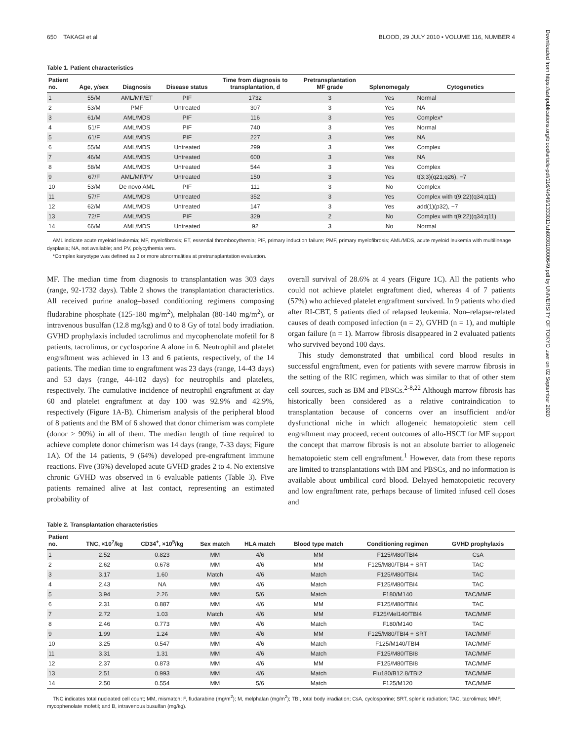650 TAKAGI et al BLOOD, 29 JULY 2010 • VOLUME 116, NUMBER 4
Table 1. Patient characteristics
| Patient no. | Age, y/sex | Diagnosis | Disease status | Time from diagnosis to transplantation, d | Pretransplantation MF grade | Splenomegaly | Cytogenetics |
| --- | --- | --- | --- | --- | --- | --- | --- |
| 1 | 55/M | AML/MF/ET | PIF | 1732 | 3 | Yes | Normal |
| 2 | 53/M | PMF | Untreated | 307 | 3 | Yes | NA |
| 3 | 61/M | AML/MDS | PIF | 116 | 3 | Yes | Complex* |
| 4 | 51/F | AML/MDS | PIF | 740 | 3 | Yes | Normal |
| 5 | 61/F | AML/MDS | PIF | 227 | 3 | Yes | NA |
| 6 | 55/M | AML/MDS | Untreated | 299 | 3 | Yes | Complex |
| 7 | 46/M | AML/MDS | Untreated | 600 | 3 | Yes | NA |
| 8 | 58/M | AML/MDS | Untreated | 544 | 3 | Yes | Complex |
| 9 | 67/F | AML/MF/PV | Untreated | 150 | 3 | Yes | t(3;3)(q21;q26), −7 |
| 10 | 53/M | De novo AML | PIF | 111 | 3 | No | Complex |
| 11 | 57/F | AML/MDS | Untreated | 352 | 3 | Yes | Complex with t(9;22)(q34;q11) |
| 12 | 62/M | AML/MDS | Untreated | 147 | 3 | Yes | add(1)(p32), −7 |
| 13 | 72/F | AML/MDS | PIF | 329 | 2 | No | Complex with t(9;22)(q34;q11) |
| 14 | 66/M | AML/MDS | Untreated | 92 | 3 | No | Normal |
AML indicate acute myeloid leukemia; MF, myelofibrosis; ET, essential thrombocythemia; PIF, primary induction failure; PMF, primary myelofibrosis; AML/MDS, acute myeloid leukemia with multilineage dysplasia; NA, not available; and PV, polycythemia vera.
*Complex karyotype was defined as 3 or more abnormalities at pretransplantation evaluation.
MF. The median time from diagnosis to transplantation was 303 days (range, 92-1732 days). Table 2 shows the transplantation characteristics. All received purine analog–based conditioning regimens composing fludarabine phosphate (125-180 mg/m<sup>2</sup>), melphalan (80-140 mg/m<sup>2</sup>), or intravenous busulfan (12.8 mg/kg) and 0 to 8 Gy of total body irradiation. GVHD prophylaxis included tacrolimus and mycophenolate mofetil for 8 patients, tacrolimus, or cyclosporine A alone in 6. Neutrophil and platelet engraftment was achieved in 13 and 6 patients, respectively, of the 14 patients. The median time to engraftment was 23 days (range, 14-43 days) and 53 days (range, 44-102 days) for neutrophils and platelets, respectively. The cumulative incidence of neutrophil engraftment at day 60 and platelet engraftment at day 100 was 92.9% and 42.9%, respectively (Figure 1A-B). Chimerism analysis of the peripheral blood of 8 patients and the BM of 6 showed that donor chimerism was complete (donor > 90%) in all of them. The median length of time required to achieve complete donor chimerism was 14 days (range, 7-33 days; Figure 1A). Of the 14 patients, 9 (64%) developed pre-engraftment immune reactions. Five (36%) developed acute GVHD grades 2 to 4. No extensive chronic GVHD was observed in 6 evaluable patients (Table 3). Five patients remained alive at last contact, representing an estimated probability of
overall survival of 28.6% at 4 years (Figure 1C). All the patients who could not achieve platelet engraftment died, whereas 4 of 7 patients (57%) who achieved platelet engraftment survived. In 9 patients who died after RI-CBT, 5 patients died of relapsed leukemia. Non–relapse-related causes of death composed infection (n = 2), GVHD (n = 1), and multiple organ failure (n = 1). Marrow fibrosis disappeared in 2 evaluated patients who survived beyond 100 days.
This study demonstrated that umbilical cord blood results in successful engraftment, even for patients with severe marrow fibrosis in the setting of the RIC regimen, which was similar to that of other stem cell sources, such as BM and PBSCs.<sup>2-8,22</sup> Although marrow fibrosis has historically been considered as a relative contraindication to transplantation because of concerns over an insufficient and/or dysfunctional niche in which allogeneic hematopoietic stem cell engraftment may proceed, recent outcomes of allo-HSCT for MF support the concept that marrow fibrosis is not an absolute barrier to allogeneic hematopoietic stem cell engraftment.<sup>1</sup> However, data from these reports are limited to transplantations with BM and PBSCs, and no information is available about umbilical cord blood. Delayed hematopoietic recovery and low engraftment rate, perhaps because of limited infused cell doses and
Table 2. Transplantation characteristics
| Patient no. | TNC, ×10<sup>7</sup>/kg | CD34<sup>+</sup>, ×10<sup>5</sup>/kg | Sex match | HLA match | Blood type match | Conditioning regimen | GVHD prophylaxis |
| --- | --- | --- | --- | --- | --- | --- | --- |
| 1 | 2.52 | 0.823 | MM | 4/6 | MM | F125/M80/TBI4 | CsA |
| 2 | 2.62 | 0.678 | MM | 4/6 | MM | F125/M80/TBI4 + SRT | TAC |
| 3 | 3.17 | 1.60 | Match | 4/6 | Match | F125/M80/TBI4 | TAC |
| 4 | 2.43 | NA | MM | 4/6 | Match | F125/M80/TBI4 | TAC |
| 5 | 3.94 | 2.26 | MM | 5/6 | Match | F180/M140 | TAC/MMF |
| 6 | 2.31 | 0.887 | MM | 4/6 | MM | F125/M80/TBI4 | TAC |
| 7 | 2.72 | 1.03 | Match | 4/6 | MM | F125/Mel140/TBI4 | TAC/MMF |
| 8 | 2.46 | 0.773 | MM | 4/6 | Match | F180/M140 | TAC |
| 9 | 1.99 | 1.24 | MM | 4/6 | MM | F125/M80/TBI4 + SRT | TAC/MMF |
| 10 | 3.25 | 0.547 | MM | 4/6 | Match | F125/M140/TBI4 | TAC/MMF |
| 11 | 3.31 | 1.31 | MM | 4/6 | Match | F125/M80/TBI8 | TAC/MMF |
| 12 | 2.37 | 0.873 | MM | 4/6 | MM | F125/M80/TBI8 | TAC/MMF |
| 13 | 2.51 | 0.993 | MM | 4/6 | Match | Flu180/B12.8/TBI2 | TAC/MMF |
| 14 | 2.50 | 0.554 | MM | 5/6 | Match | F125/M120 | TAC/MMF |
TNC indicates total nucleated cell count; MM, mismatch; F, fludarabine (mg/m<sup>2</sup>); M, melphalan (mg/m<sup>2</sup>); TBI, total body irradiation; CsA, cyclosporine; SRT, splenic radiation; TAC, tacrolimus; MMF, mycophenolate mofetil; and B, intravenous busulfan (mg/kg).
Downloaded from https://ashpublications.org/blood/article-pdf/116/4/649/1333011/zh803010000649.pdf by UNIVERSITY OF TOKYO user on 02 September 2020